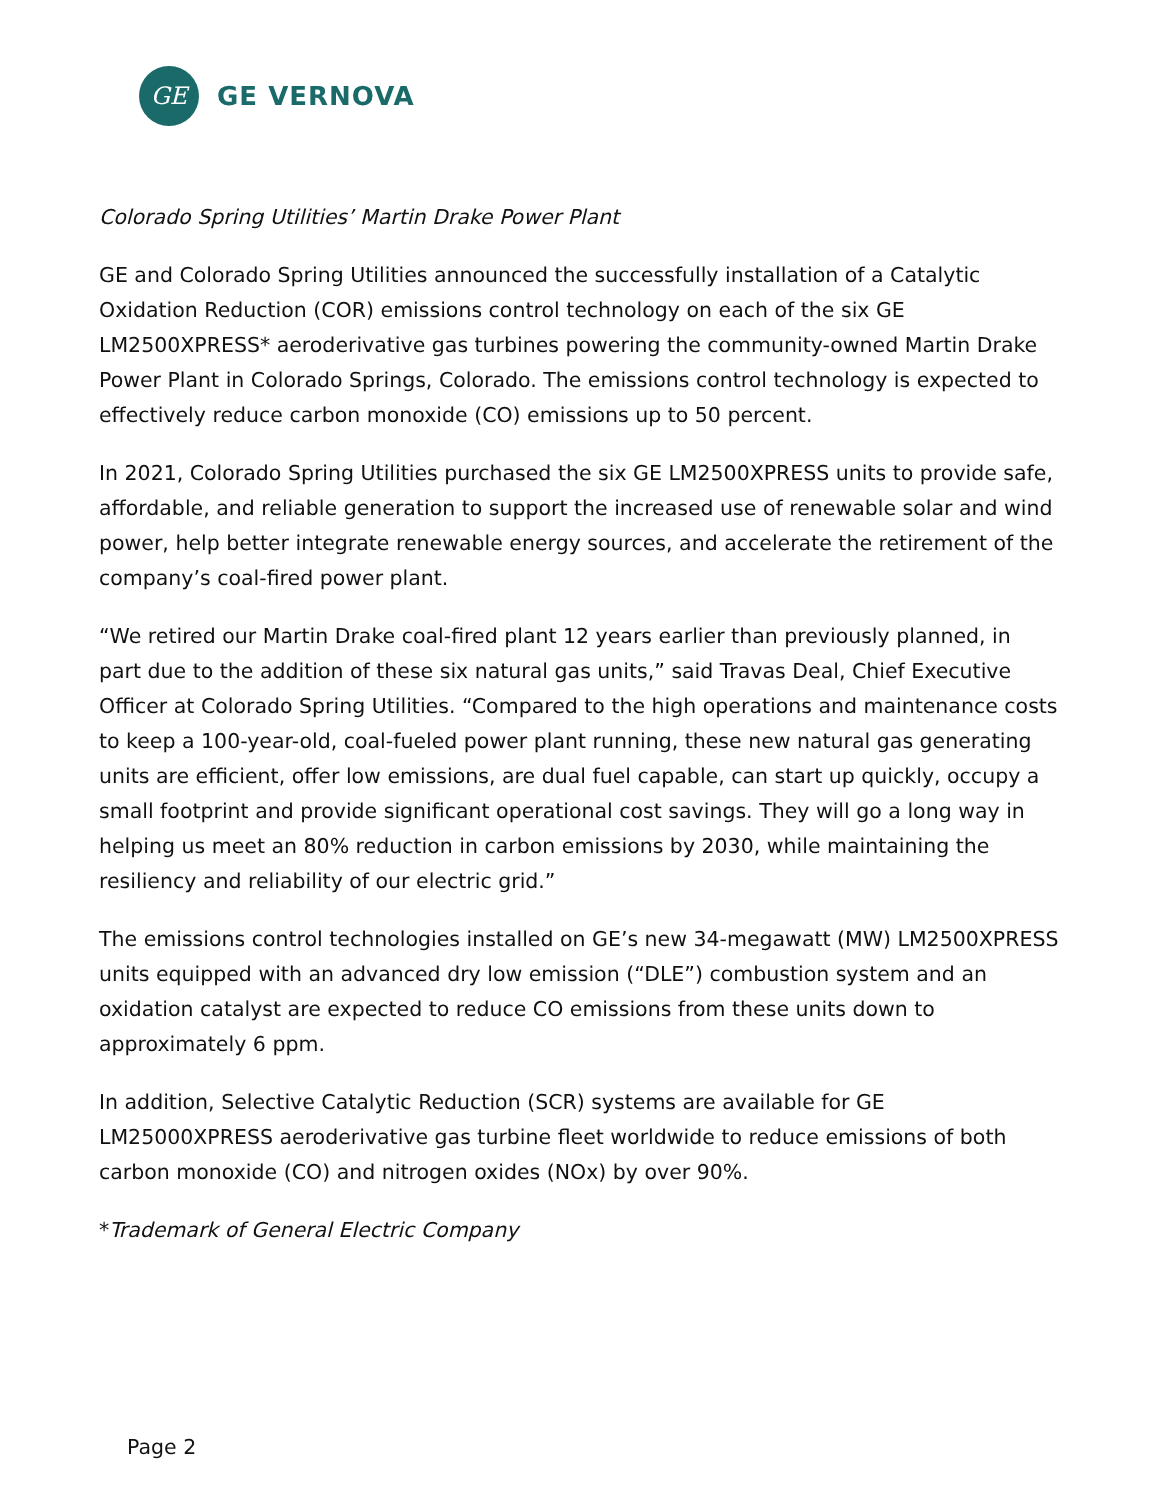GE
GE VERNOVA
Colorado Spring Utilities’ Martin Drake Power Plant
GE and Colorado Spring Utilities announced the successfully installation of a Catalytic Oxidation Reduction (COR) emissions control technology on each of the six GE LM2500XPRESS* aeroderivative gas turbines powering the community-owned Martin Drake Power Plant in Colorado Springs, Colorado. The emissions control technology is expected to effectively reduce carbon monoxide (CO) emissions up to 50 percent.
In 2021, Colorado Spring Utilities purchased the six GE LM2500XPRESS units to provide safe, affordable, and reliable generation to support the increased use of renewable solar and wind power, help better integrate renewable energy sources, and accelerate the retirement of the company’s coal-fired power plant.
“We retired our Martin Drake coal-fired plant 12 years earlier than previously planned, in part due to the addition of these six natural gas units,” said Travas Deal, Chief Executive Officer at Colorado Spring Utilities. “Compared to the high operations and maintenance costs to keep a 100-year-old, coal-fueled power plant running, these new natural gas generating units are efficient, offer low emissions, are dual fuel capable, can start up quickly, occupy a small footprint and provide significant operational cost savings. They will go a long way in helping us meet an 80% reduction in carbon emissions by 2030, while maintaining the resiliency and reliability of our electric grid.”
The emissions control technologies installed on GE’s new 34-megawatt (MW) LM2500XPRESS units equipped with an advanced dry low emission (“DLE”) combustion system and an oxidation catalyst are expected to reduce CO emissions from these units down to approximately 6 ppm.
In addition, Selective Catalytic Reduction (SCR) systems are available for GE LM25000XPRESS aeroderivative gas turbine fleet worldwide to reduce emissions of both carbon monoxide (CO) and nitrogen oxides (NOx) by over 90%.
*Trademark of General Electric Company
Page 2